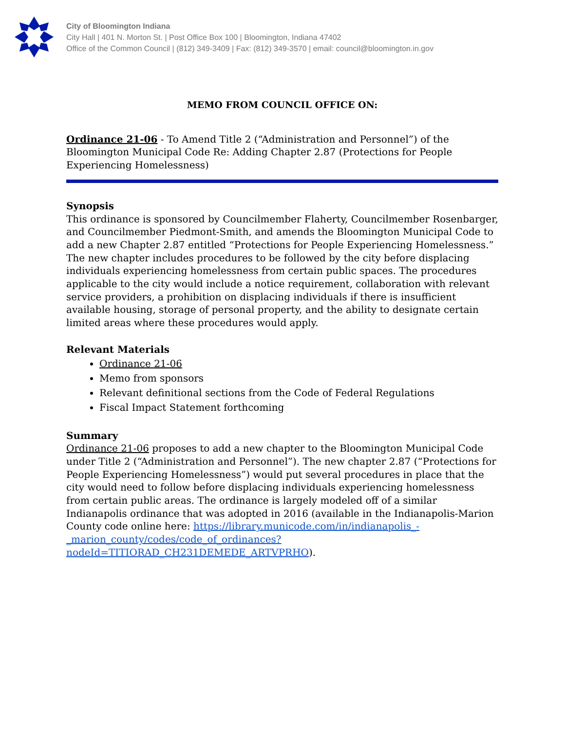City of Bloomington Indiana
City Hall | 401 N. Morton St. | Post Office Box 100 | Bloomington, Indiana 47402
Office of the Common Council | (812) 349-3409 | Fax: (812) 349-3570 | email: council@bloomington.in.gov
MEMO FROM COUNCIL OFFICE ON:
Ordinance 21-06 - To Amend Title 2 (“Administration and Personnel”) of the Bloomington Municipal Code Re: Adding Chapter 2.87 (Protections for People Experiencing Homelessness)
Synopsis
This ordinance is sponsored by Councilmember Flaherty, Councilmember Rosenbarger, and Councilmember Piedmont-Smith, and amends the Bloomington Municipal Code to add a new Chapter 2.87 entitled “Protections for People Experiencing Homelessness.” The new chapter includes procedures to be followed by the city before displacing individuals experiencing homelessness from certain public spaces. The procedures applicable to the city would include a notice requirement, collaboration with relevant service providers, a prohibition on displacing individuals if there is insufficient available housing, storage of personal property, and the ability to designate certain limited areas where these procedures would apply.
Relevant Materials
Ordinance 21-06
Memo from sponsors
Relevant definitional sections from the Code of Federal Regulations
Fiscal Impact Statement forthcoming
Summary
Ordinance 21-06 proposes to add a new chapter to the Bloomington Municipal Code under Title 2 (“Administration and Personnel”). The new chapter 2.87 (“Protections for People Experiencing Homelessness”) would put several procedures in place that the city would need to follow before displacing individuals experiencing homelessness from certain public areas. The ordinance is largely modeled off of a similar Indianapolis ordinance that was adopted in 2016 (available in the Indianapolis-Marion County code online here: https://library.municode.com/in/indianapolis_-
_marion_county/codes/code_of_ordinances?nodeId=TITIORAD_CH231DEMEDE_ARTVPRHO).